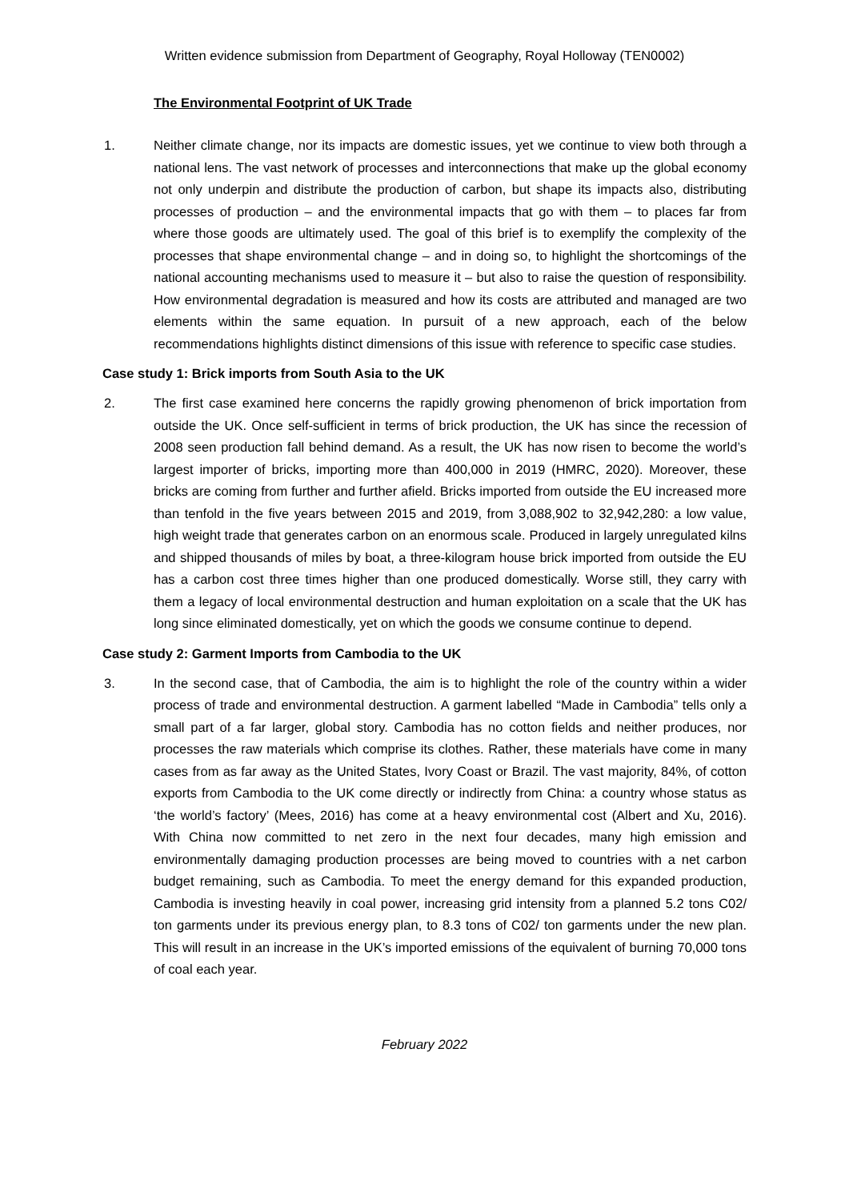Written evidence submission from Department of Geography, Royal Holloway (TEN0002)
The Environmental Footprint of UK Trade
1. Neither climate change, nor its impacts are domestic issues, yet we continue to view both through a national lens. The vast network of processes and interconnections that make up the global economy not only underpin and distribute the production of carbon, but shape its impacts also, distributing processes of production – and the environmental impacts that go with them – to places far from where those goods are ultimately used. The goal of this brief is to exemplify the complexity of the processes that shape environmental change – and in doing so, to highlight the shortcomings of the national accounting mechanisms used to measure it – but also to raise the question of responsibility. How environmental degradation is measured and how its costs are attributed and managed are two elements within the same equation. In pursuit of a new approach, each of the below recommendations highlights distinct dimensions of this issue with reference to specific case studies.
Case study 1: Brick imports from South Asia to the UK
2. The first case examined here concerns the rapidly growing phenomenon of brick importation from outside the UK. Once self-sufficient in terms of brick production, the UK has since the recession of 2008 seen production fall behind demand. As a result, the UK has now risen to become the world’s largest importer of bricks, importing more than 400,000 in 2019 (HMRC, 2020). Moreover, these bricks are coming from further and further afield. Bricks imported from outside the EU increased more than tenfold in the five years between 2015 and 2019, from 3,088,902 to 32,942,280: a low value, high weight trade that generates carbon on an enormous scale. Produced in largely unregulated kilns and shipped thousands of miles by boat, a three-kilogram house brick imported from outside the EU has a carbon cost three times higher than one produced domestically. Worse still, they carry with them a legacy of local environmental destruction and human exploitation on a scale that the UK has long since eliminated domestically, yet on which the goods we consume continue to depend.
Case study 2: Garment Imports from Cambodia to the UK
3. In the second case, that of Cambodia, the aim is to highlight the role of the country within a wider process of trade and environmental destruction. A garment labelled “Made in Cambodia” tells only a small part of a far larger, global story. Cambodia has no cotton fields and neither produces, nor processes the raw materials which comprise its clothes. Rather, these materials have come in many cases from as far away as the United States, Ivory Coast or Brazil. The vast majority, 84%, of cotton exports from Cambodia to the UK come directly or indirectly from China: a country whose status as ‘the world’s factory’ (Mees, 2016) has come at a heavy environmental cost (Albert and Xu, 2016). With China now committed to net zero in the next four decades, many high emission and environmentally damaging production processes are being moved to countries with a net carbon budget remaining, such as Cambodia. To meet the energy demand for this expanded production, Cambodia is investing heavily in coal power, increasing grid intensity from a planned 5.2 tons C02/ ton garments under its previous energy plan, to 8.3 tons of C02/ ton garments under the new plan. This will result in an increase in the UK’s imported emissions of the equivalent of burning 70,000 tons of coal each year.
February 2022